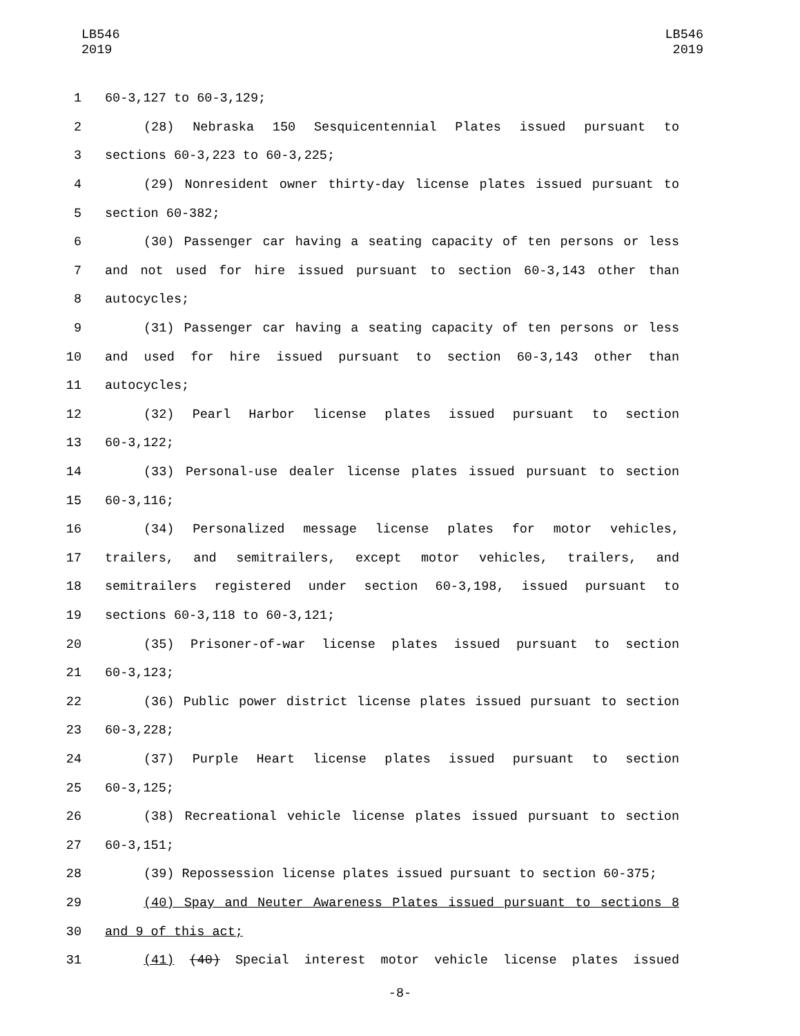LB546
2019
LB546
2019
1 60-3,127 to 60-3,129;
2 (28) Nebraska 150 Sesquicentennial Plates issued pursuant to
3 sections 60-3,223 to 60-3,225;
4 (29) Nonresident owner thirty-day license plates issued pursuant to
5 section 60-382;
6 (30) Passenger car having a seating capacity of ten persons or less
7 and not used for hire issued pursuant to section 60-3,143 other than
8 autocycles;
9 (31) Passenger car having a seating capacity of ten persons or less
10 and used for hire issued pursuant to section 60-3,143 other than
11 autocycles;
12 (32) Pearl Harbor license plates issued pursuant to section
13 60-3,122;
14 (33) Personal-use dealer license plates issued pursuant to section
15 60-3,116;
16 (34) Personalized message license plates for motor vehicles,
17 trailers, and semitrailers, except motor vehicles, trailers, and
18 semitrailers registered under section 60-3,198, issued pursuant to
19 sections 60-3,118 to 60-3,121;
20 (35) Prisoner-of-war license plates issued pursuant to section
21 60-3,123;
22 (36) Public power district license plates issued pursuant to section
23 60-3,228;
24 (37) Purple Heart license plates issued pursuant to section
25 60-3,125;
26 (38) Recreational vehicle license plates issued pursuant to section
27 60-3,151;
28 (39) Repossession license plates issued pursuant to section 60-375;
29 (40) Spay and Neuter Awareness Plates issued pursuant to sections 8
30 and 9 of this act;
31 (41) (40) Special interest motor vehicle license plates issued
-8-